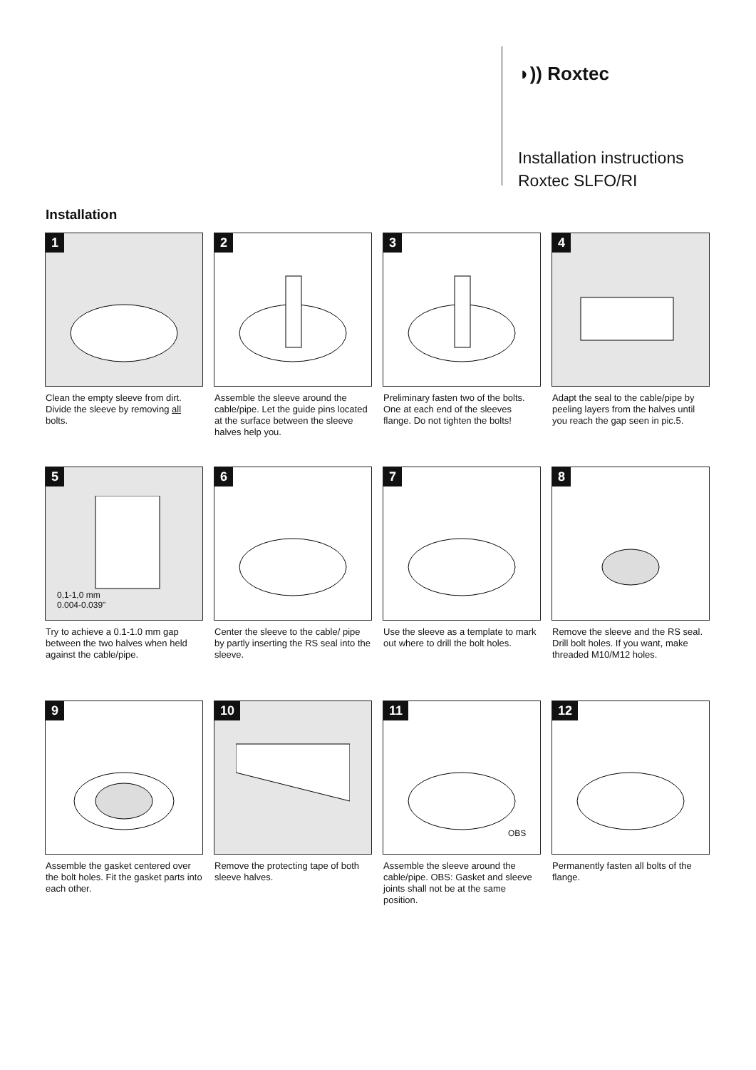◗)) Roxtec
Installation instructions
Roxtec SLFO/RI
Installation
1
Clean the empty sleeve from dirt. Divide the sleeve by removing all bolts.
2
Assemble the sleeve around the cable/pipe. Let the guide pins located at the surface between the sleeve halves help you.
3
Preliminary fasten two of the bolts. One at each end of the sleeves flange. Do not tighten the bolts!
4
Adapt the seal to the cable/pipe by peeling layers from the halves until you reach the gap seen in pic.5.
5
0,1-1,0 mm
0.004-0.039"
Try to achieve a 0.1-1.0 mm gap between the two halves when held against the cable/pipe.
6
Center the sleeve to the cable/ pipe by partly inserting the RS seal into the sleeve.
7
Use the sleeve as a template to mark out where to drill the bolt holes.
8
Remove the sleeve and the RS seal. Drill bolt holes. If you want, make threaded M10/M12 holes.
9
Assemble the gasket centered over the bolt holes. Fit the gasket parts into each other.
10
Remove the protecting tape of both sleeve halves.
11
OBS
Assemble the sleeve around the cable/pipe. OBS: Gasket and sleeve joints shall not be at the same position.
12
Permanently fasten all bolts of the flange.